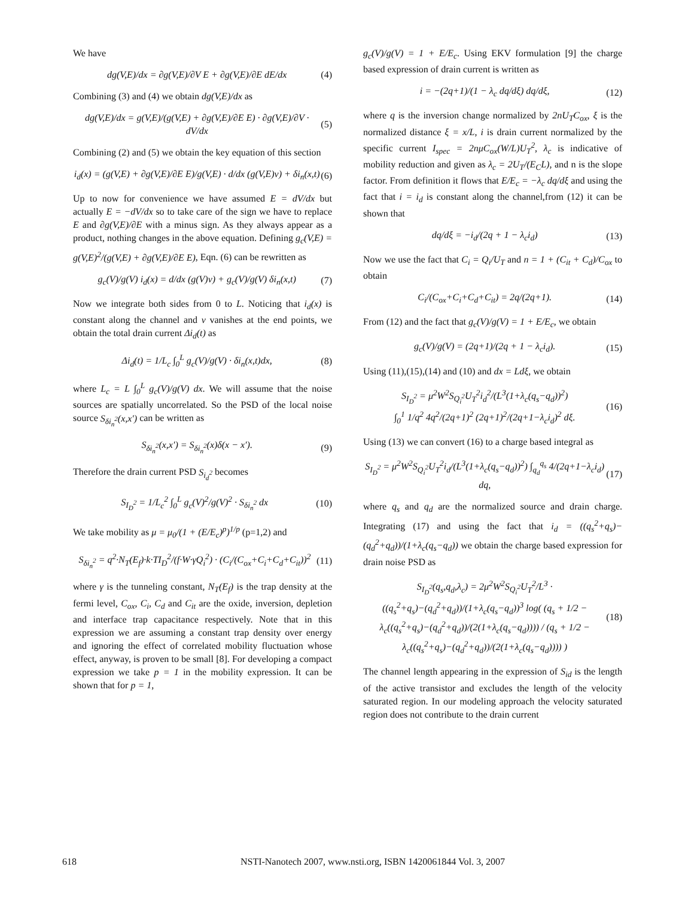We have
dg(V,E)/dx = ∂g(V,E)/∂V E + ∂g(V,E)/∂E dE/dx
(4)
Combining (3) and (4) we obtain dg(V,E)/dx as
dg(V,E)/dx = g(V,E)/(g(V,E) + ∂g(V,E)/∂E E) · ∂g(V,E)/∂V · dV/dx
(5)
Combining (2) and (5) we obtain the key equation of this section
i<sub>d</sub>(x) = (g(V,E) + ∂g(V,E)/∂E E)/g(V,E) · d/dx (g(V,E)v) + δi<sub>n</sub>(x,t)
(6)
Up to now for convenience we have assumed E = dV/dx but actually E = −dV/dx so to take care of the sign we have to replace E and ∂g(V,E)/∂E with a minus sign. As they always appear as a product, nothing changes in the above equation. Defining g<sub>c</sub>(V,E) = g(V,E)<sup>2</sup>/(g(V,E) + ∂g(V,E)/∂E E), Eqn. (6) can be rewritten as
g<sub>c</sub>(V)/g(V) i<sub>d</sub>(x) = d/dx (g(V)v) + g<sub>c</sub>(V)/g(V) δi<sub>n</sub>(x,t)
(7)
Now we integrate both sides from 0 to L. Noticing that i<sub>d</sub>(x) is constant along the channel and v vanishes at the end points, we obtain the total drain current Δi<sub>d</sub>(t) as
Δi<sub>d</sub>(t) = 1/L<sub>c</sub> ∫<sub>0</sub><sup>L</sup> g<sub>c</sub>(V)/g(V) · δi<sub>n</sub>(x,t)dx,
(8)
where L<sub>c</sub> = L ∫<sub>0</sub><sup>L</sup> g<sub>c</sub>(V)/g(V) dx. We will assume that the noise sources are spatially uncorrelated. So the PSD of the local noise source S<sub>δi<sub>n</sub><sup>2</sup></sub>(x,x′) can be written as
S<sub>δi<sub>n</sub><sup>2</sup></sub>(x,x′) = S<sub>δi<sub>n</sub><sup>2</sup></sub>(x)δ(x − x′).
(9)
Therefore the drain current PSD S<sub>i<sub>d</sub><sup>2</sup></sub> becomes
S<sub>I<sub>D</sub><sup>2</sup></sub> = 1/L<sub>c</sub><sup>2</sup> ∫<sub>0</sub><sup>L</sup> g<sub>c</sub>(V)<sup>2</sup>/g(V)<sup>2</sup> · S<sub>δi<sub>n</sub><sup>2</sup></sub> dx
(10)
We take mobility as μ = μ<sub>0</sub>/(1 + (E/E<sub>c</sub>)<sup>p</sup>)<sup>1/p</sup> (p=1,2) and
S<sub>δi<sub>n</sub><sup>2</sup></sub> = q<sup>2</sup>·N<sub>T</sub>(E<sub>f</sub>)·k·TI<sub>D</sub><sup>2</sup>/(f·W·γQ<sub>i</sub><sup>2</sup>) · (C<sub>i</sub>/(C<sub>ox</sub>+C<sub>i</sub>+C<sub>d</sub>+C<sub>it</sub>))<sup>2</sup>
(11)
where γ is the tunneling constant, N<sub>T</sub>(E<sub>f</sub>) is the trap density at the fermi level, C<sub>ox</sub>, C<sub>i</sub>, C<sub>d</sub> and C<sub>it</sub> are the oxide, inversion, depletion and interface trap capacitance respectively. Note that in this expression we are assuming a constant trap density over energy and ignoring the effect of correlated mobility fluctuation whose effect, anyway, is proven to be small [8]. For developing a compact expression we take p = 1 in the mobility expression. It can be shown that for p = 1,
g<sub>c</sub>(V)/g(V) = 1 + E/E<sub>c</sub>. Using EKV formulation [9] the charge based expression of drain current is written as
i = −(2q+1)/(1 − λ<sub>c</sub> dq/dξ) dq/dξ,
(12)
where q is the inversion change normalized by 2nU<sub>T</sub>C<sub>ox</sub>, ξ is the normalized distance ξ = x/L, i is drain current normalized by the specific current I<sub>spec</sub> = 2nμC<sub>ox</sub>(W/L)U<sub>T</sub><sup>2</sup>, λ<sub>c</sub> is indicative of mobility reduction and given as λ<sub>c</sub> = 2U<sub>T</sub>/(E<sub>C</sub>L), and n is the slope factor. From definition it flows that E/E<sub>c</sub> = −λ<sub>c</sub> dq/dξ and using the fact that i = i<sub>d</sub> is constant along the channel,from (12) it can be shown that
dq/dξ = −i<sub>d</sub>/(2q + 1 − λ<sub>c</sub>i<sub>d</sub>) (13)
Now we use the fact that C<sub>i</sub> = Q<sub>i</sub>/U<sub>T</sub> and n = 1 + (C<sub>it</sub> + C<sub>d</sub>)/C<sub>ox</sub> to obtain
C<sub>i</sub>/(C<sub>ox</sub>+C<sub>i</sub>+C<sub>d</sub>+C<sub>it</sub>) = 2q/(2q+1).
(14)
From (12) and the fact that g<sub>c</sub>(V)/g(V) = 1 + E/E<sub>c</sub>, we obtain
g<sub>c</sub>(V)/g(V) = (2q+1)/(2q + 1 − λ<sub>c</sub>i<sub>d</sub>).
(15)
Using (11),(15),(14) and (10) and dx = Ldξ, we obtain
S<sub>I<sub>D</sub><sup>2</sup></sub> = μ<sup>2</sup>W<sup>2</sup>S<sub>Q<sub>i</sub><sup>2</sup></sub>U<sub>T</sub><sup>2</sup>i<sub>d</sub><sup>2</sup>/(L<sup>3</sup>(1+λ<sub>c</sub>(q<sub>s</sub>−q<sub>d</sub>))<sup>2</sup>)
∫<sub>0</sub><sup>1</sup> 1/q<sup>2</sup> 4q<sup>2</sup>/(2q+1)<sup>2</sup> (2q+1)<sup>2</sup>/(2q+1−λ<sub>c</sub>i<sub>d</sub>)<sup>2</sup> dξ.
(16)
Using (13) we can convert (16) to a charge based integral as
S<sub>I<sub>D</sub><sup>2</sup></sub> = μ<sup>2</sup>W<sup>2</sup>S<sub>Q<sub>i</sub><sup>2</sup></sub>U<sub>T</sub><sup>2</sup>i<sub>d</sub>/(L<sup>3</sup>(1+λ<sub>c</sub>(q<sub>s</sub>−q<sub>d</sub>))<sup>2</sup>) ∫<sub>q<sub>d</sub></sub><sup>q<sub>s</sub></sup> 4/(2q+1−λ<sub>c</sub>i<sub>d</sub>) dq,
(17)
where q<sub>s</sub> and q<sub>d</sub> are the normalized source and drain charge. Integrating (17) and using the fact that i<sub>d</sub> = ((q<sub>s</sub><sup>2</sup>+q<sub>s</sub>)−(q<sub>d</sub><sup>2</sup>+q<sub>d</sub>))/(1+λ<sub>c</sub>(q<sub>s</sub>−q<sub>d</sub>)) we obtain the charge based expression for drain noise PSD as
S<sub>I<sub>D</sub><sup>2</sup></sub>(q<sub>s</sub>,q<sub>d</sub>,λ<sub>c</sub>) = 2μ<sup>2</sup>W<sup>2</sup>S<sub>Q<sub>i</sub><sup>2</sup></sub>U<sub>T</sub><sup>2</sup>/L<sup>3</sup> ·
((q<sub>s</sub><sup>2</sup>+q<sub>s</sub>)−(q<sub>d</sub><sup>2</sup>+q<sub>d</sub>))/(1+λ<sub>c</sub>(q<sub>s</sub>−q<sub>d</sub>))<sup>3</sup> log( (q<sub>s</sub> + 1/2 − λ<sub>c</sub>((q<sub>s</sub><sup>2</sup>+q<sub>s</sub>)−(q<sub>d</sub><sup>2</sup>+q<sub>d</sub>))/(2(1+λ<sub>c</sub>(q<sub>s</sub>−q<sub>d</sub>)))) / (q<sub>s</sub> + 1/2 − λ<sub>c</sub>((q<sub>s</sub><sup>2</sup>+q<sub>s</sub>)−(q<sub>d</sub><sup>2</sup>+q<sub>d</sub>))/(2(1+λ<sub>c</sub>(q<sub>s</sub>−q<sub>d</sub>)))) )
(18)
The channel length appearing in the expression of S<sub>id</sub> is the length of the active transistor and excludes the length of the velocity saturated region. In our modeling approach the velocity saturated region does not contribute to the drain current
618 NSTI-Nanotech 2007, www.nsti.org, ISBN 1420061844 Vol. 3, 2007